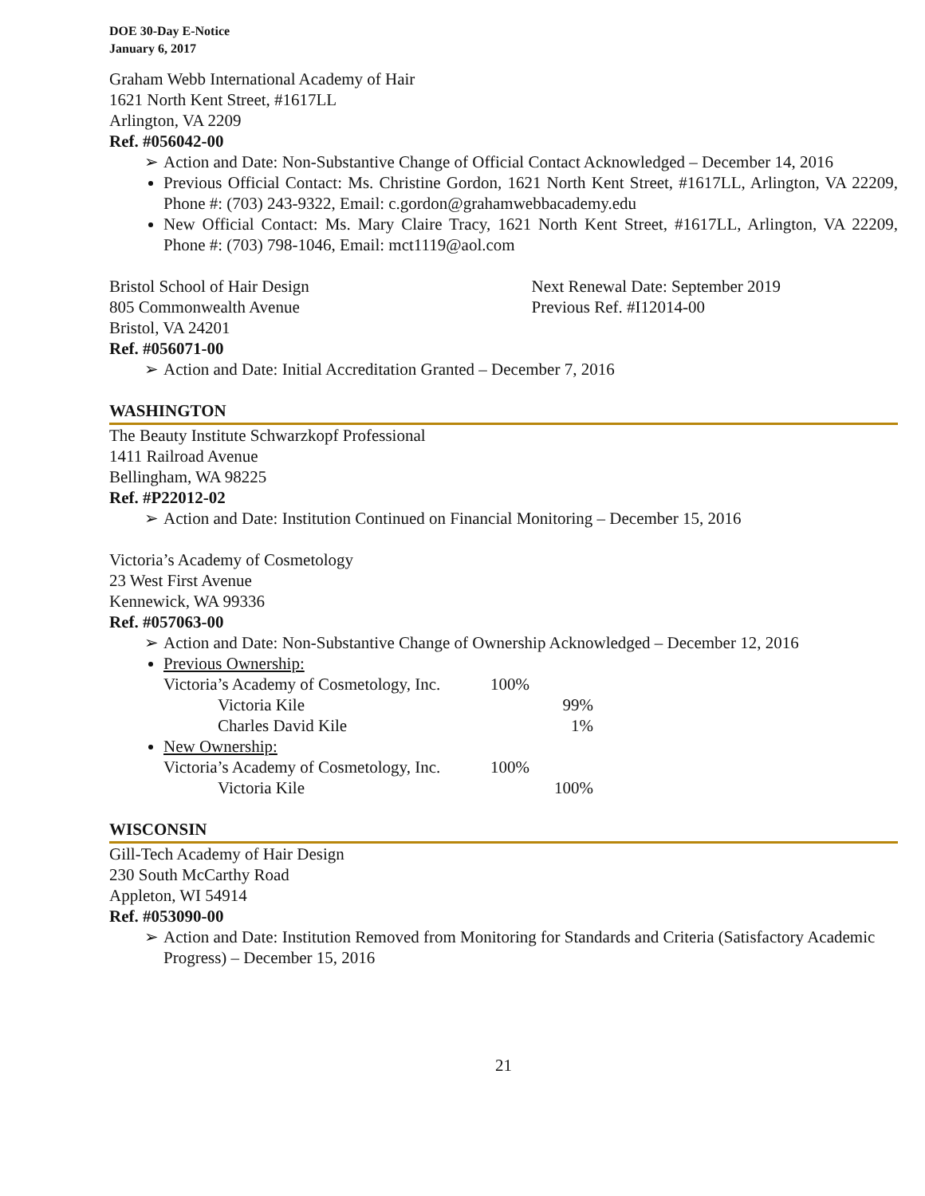DOE 30-Day E-Notice
January 6, 2017
Graham Webb International Academy of Hair
1621 North Kent Street, #1617LL
Arlington, VA 2209
Ref. #056042-00
➢ Action and Date: Non-Substantive Change of Official Contact Acknowledged – December 14, 2016
Previous Official Contact: Ms. Christine Gordon, 1621 North Kent Street, #1617LL, Arlington, VA 22209, Phone #: (703) 243-9322, Email: c.gordon@grahamwebbacademy.edu
New Official Contact: Ms. Mary Claire Tracy, 1621 North Kent Street, #1617LL, Arlington, VA 22209, Phone #: (703) 798-1046, Email: mct1119@aol.com
Bristol School of Hair Design
805 Commonwealth Avenue
Next Renewal Date: September 2019
Previous Ref. #I12014-00
Bristol, VA 24201
Ref. #056071-00
➢ Action and Date: Initial Accreditation Granted – December 7, 2016
WASHINGTON
The Beauty Institute Schwarzkopf Professional
1411 Railroad Avenue
Bellingham, WA 98225
Ref. #P22012-02
➢ Action and Date: Institution Continued on Financial Monitoring – December 15, 2016
Victoria’s Academy of Cosmetology
23 West First Avenue
Kennewick, WA 99336
Ref. #057063-00
➢ Action and Date: Non-Substantive Change of Ownership Acknowledged – December 12, 2016
Previous Ownership:
| Victoria’s Academy of Cosmetology, Inc. | 100% | |
| Victoria Kile | | 99% |
| Charles David Kile | | 1% |
New Ownership:
| Victoria’s Academy of Cosmetology, Inc. | 100% | |
| Victoria Kile | | 100% |
WISCONSIN
Gill-Tech Academy of Hair Design
230 South McCarthy Road
Appleton, WI 54914
Ref. #053090-00
➢ Action and Date: Institution Removed from Monitoring for Standards and Criteria (Satisfactory Academic Progress) – December 15, 2016
21